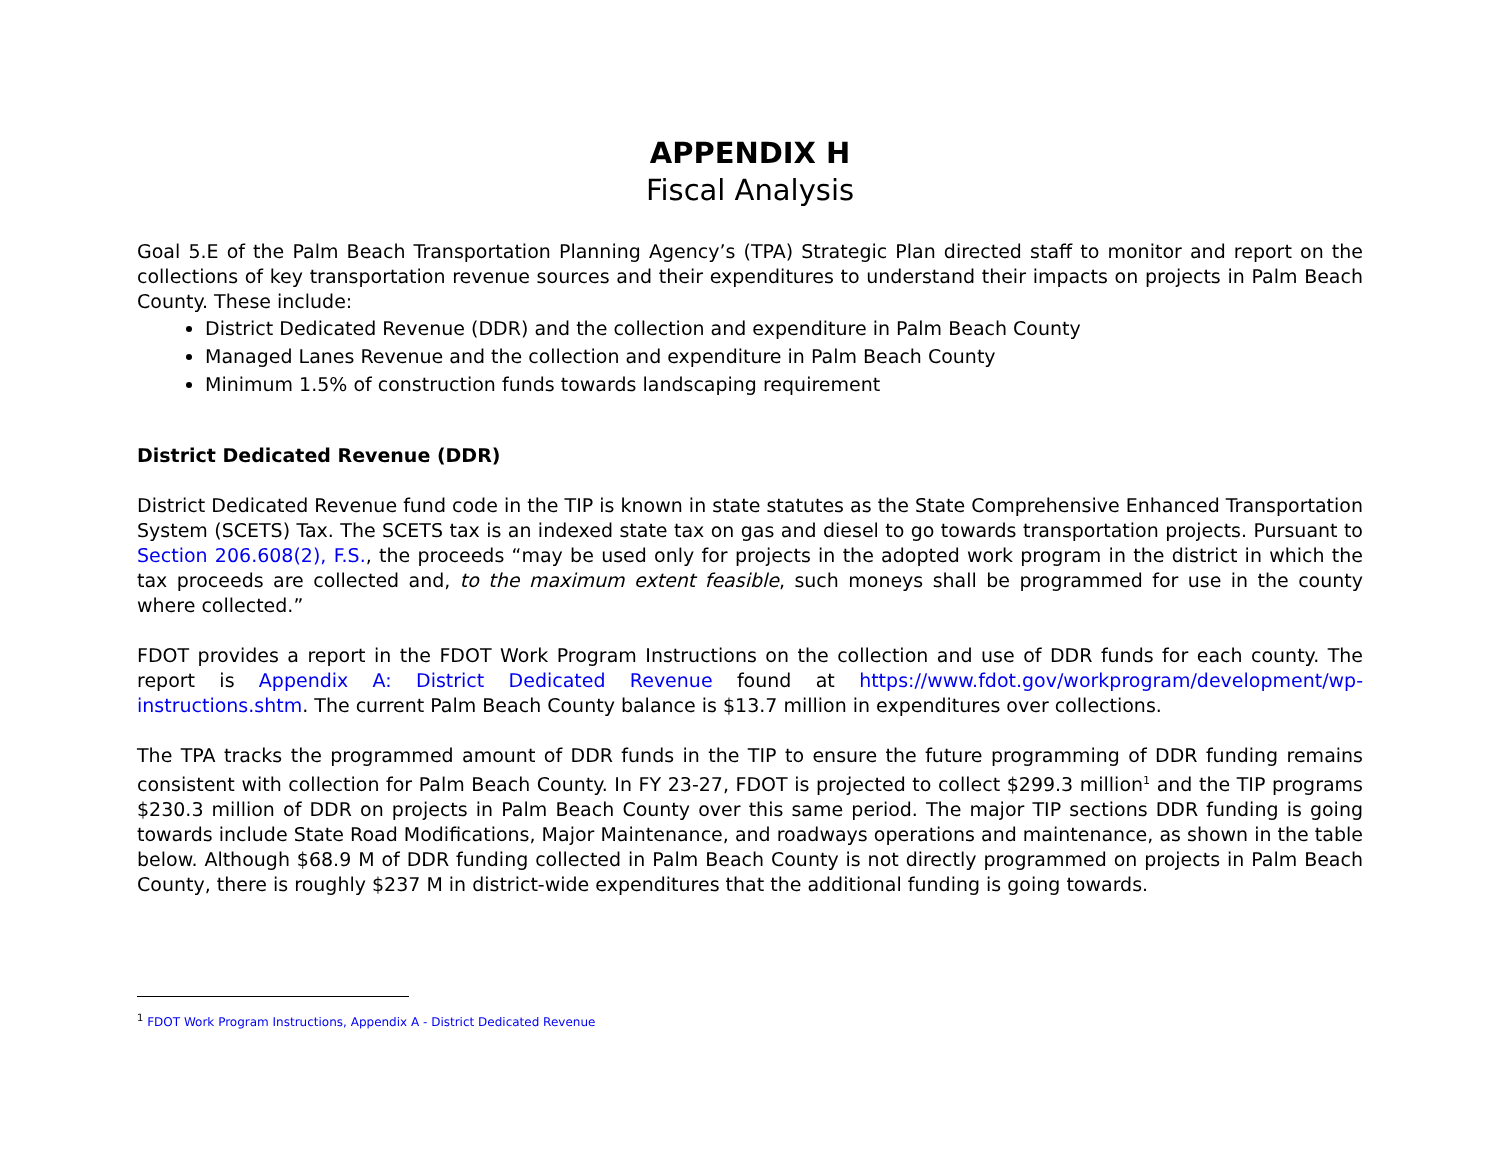APPENDIX H
Fiscal Analysis
Goal 5.E of the Palm Beach Transportation Planning Agency’s (TPA) Strategic Plan directed staff to monitor and report on the collections of key transportation revenue sources and their expenditures to understand their impacts on projects in Palm Beach County. These include:
District Dedicated Revenue (DDR) and the collection and expenditure in Palm Beach County
Managed Lanes Revenue and the collection and expenditure in Palm Beach County
Minimum 1.5% of construction funds towards landscaping requirement
District Dedicated Revenue (DDR)
District Dedicated Revenue fund code in the TIP is known in state statutes as the State Comprehensive Enhanced Transportation System (SCETS) Tax. The SCETS tax is an indexed state tax on gas and diesel to go towards transportation projects. Pursuant to Section 206.608(2), F.S., the proceeds “may be used only for projects in the adopted work program in the district in which the tax proceeds are collected and, to the maximum extent feasible, such moneys shall be programmed for use in the county where collected.”
FDOT provides a report in the FDOT Work Program Instructions on the collection and use of DDR funds for each county. The report is Appendix A: District Dedicated Revenue found at https://www.fdot.gov/workprogram/development/wp-instructions.shtm. The current Palm Beach County balance is $13.7 million in expenditures over collections.
The TPA tracks the programmed amount of DDR funds in the TIP to ensure the future programming of DDR funding remains consistent with collection for Palm Beach County. In FY 23-27, FDOT is projected to collect $299.3 million<sup>1</sup> and the TIP programs $230.3 million of DDR on projects in Palm Beach County over this same period. The major TIP sections DDR funding is going towards include State Road Modifications, Major Maintenance, and roadways operations and maintenance, as shown in the table below. Although $68.9 M of DDR funding collected in Palm Beach County is not directly programmed on projects in Palm Beach County, there is roughly $237 M in district-wide expenditures that the additional funding is going towards.
<sup>1</sup> FDOT Work Program Instructions, Appendix A - District Dedicated Revenue